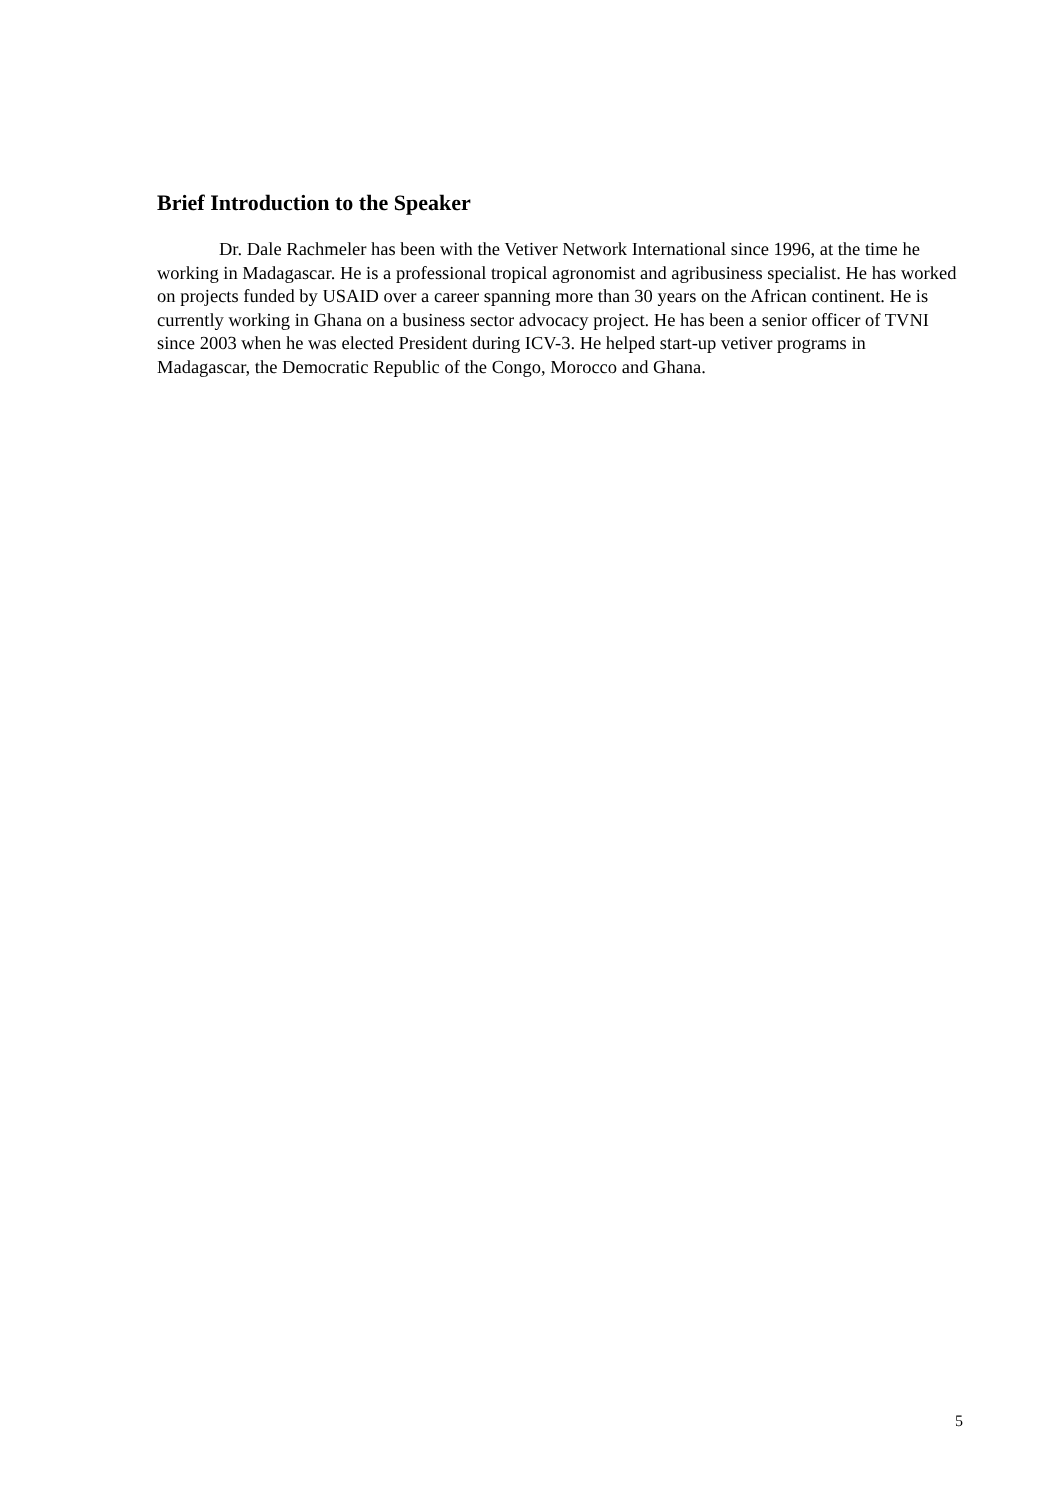Brief Introduction to the Speaker
Dr. Dale Rachmeler has been with the Vetiver Network International since 1996, at the time he working in Madagascar. He is a professional tropical agronomist and agribusiness specialist. He has worked on projects funded by USAID over a career spanning more than 30 years on the African continent. He is currently working in Ghana on a business sector advocacy project. He has been a senior officer of TVNI since 2003 when he was elected President during ICV-3. He helped start-up vetiver programs in Madagascar, the Democratic Republic of the Congo, Morocco and Ghana.
5